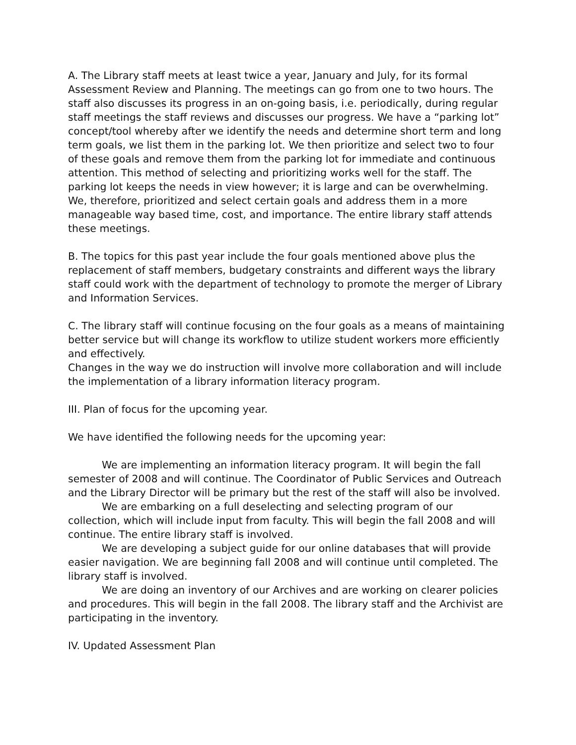A. The Library staff meets at least twice a year, January and July, for its formal Assessment Review and Planning. The meetings can go from one to two hours. The staff also discusses its progress in an on-going basis, i.e. periodically, during regular staff meetings the staff reviews and discusses our progress. We have a “parking lot” concept/tool whereby after we identify the needs and determine short term and long term goals, we list them in the parking lot. We then prioritize and select two to four of these goals and remove them from the parking lot for immediate and continuous attention. This method of selecting and prioritizing works well for the staff. The parking lot keeps the needs in view however; it is large and can be overwhelming. We, therefore, prioritized and select certain goals and address them in a more manageable way based time, cost, and importance. The entire library staff attends these meetings.
B. The topics for this past year include the four goals mentioned above plus the replacement of staff members, budgetary constraints and different ways the library staff could work with the department of technology to promote the merger of Library and Information Services.
C. The library staff will continue focusing on the four goals as a means of maintaining better service but will change its workflow to utilize student workers more efficiently and effectively.
Changes in the way we do instruction will involve more collaboration and will include the implementation of a library information literacy program.
III. Plan of focus for the upcoming year.
We have identified the following needs for the upcoming year:
We are implementing an information literacy program. It will begin the fall semester of 2008 and will continue. The Coordinator of Public Services and Outreach and the Library Director will be primary but the rest of the staff will also be involved.
We are embarking on a full deselecting and selecting program of our collection, which will include input from faculty. This will begin the fall 2008 and will continue. The entire library staff is involved.
We are developing a subject guide for our online databases that will provide easier navigation. We are beginning fall 2008 and will continue until completed. The library staff is involved.
We are doing an inventory of our Archives and are working on clearer policies and procedures. This will begin in the fall 2008. The library staff and the Archivist are participating in the inventory.
IV. Updated Assessment Plan